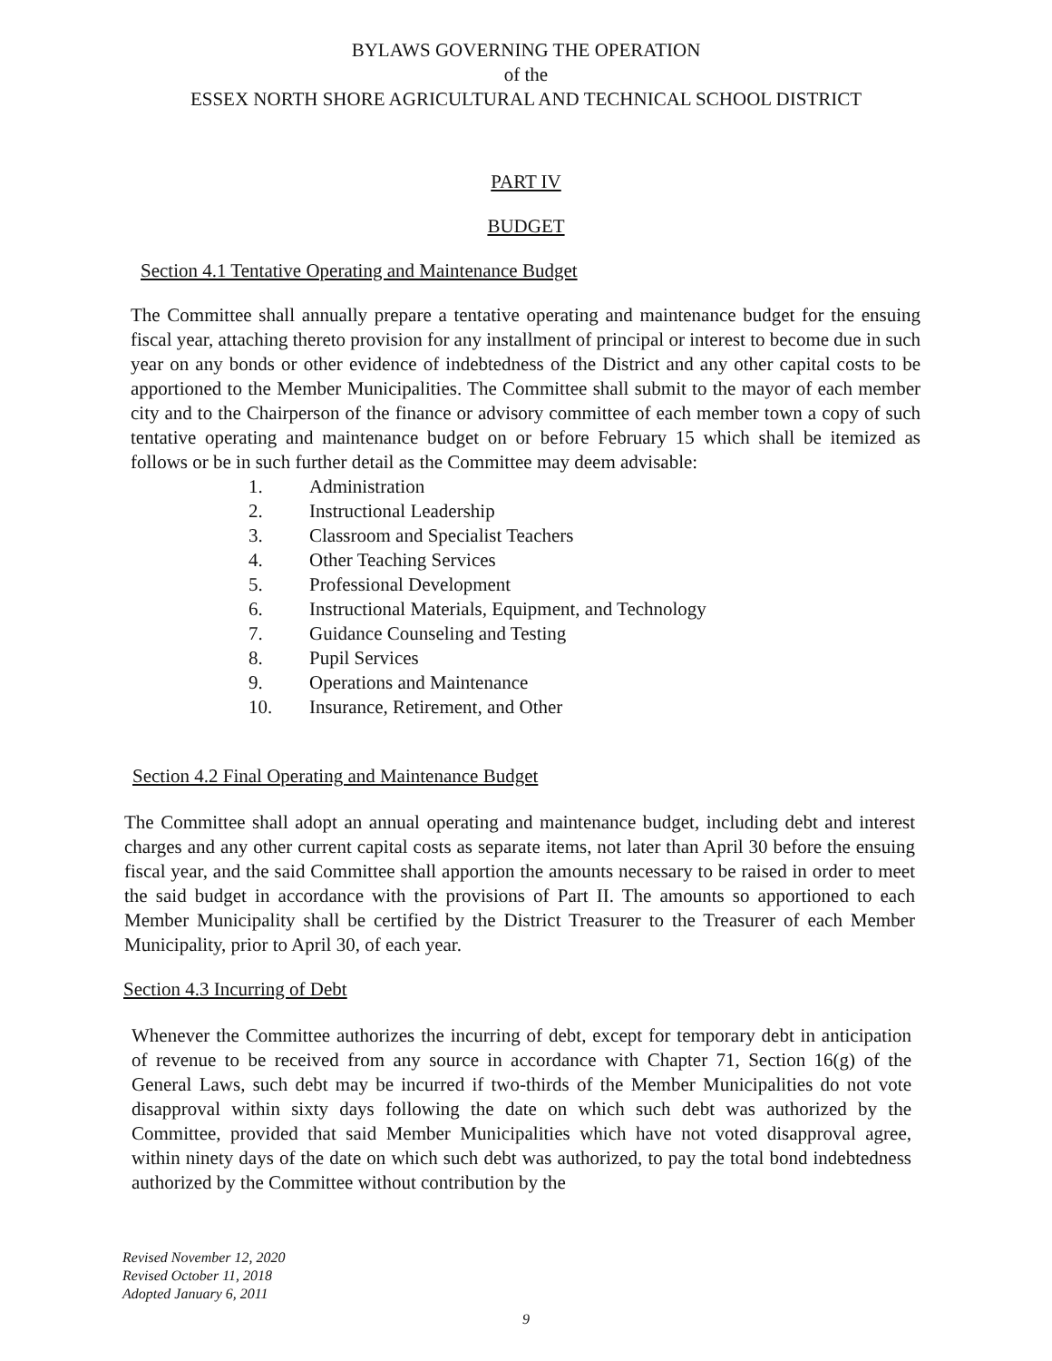BYLAWS GOVERNING THE OPERATION
of the
ESSEX NORTH SHORE AGRICULTURAL AND TECHNICAL SCHOOL DISTRICT
PART IV
BUDGET
Section 4.1 Tentative Operating and Maintenance Budget
The Committee shall annually prepare a tentative operating and maintenance budget for the ensuing fiscal year, attaching thereto provision for any installment of principal or interest to become due in such year on any bonds or other evidence of indebtedness of the District and any other capital costs to be apportioned to the Member Municipalities. The Committee shall submit to the mayor of each member city and to the Chairperson of the finance or advisory committee of each member town a copy of such tentative operating and maintenance budget on or before February 15 which shall be itemized as follows or be in such further detail as the Committee may deem advisable:
1. Administration
2. Instructional Leadership
3. Classroom and Specialist Teachers
4. Other Teaching Services
5. Professional Development
6. Instructional Materials, Equipment, and Technology
7. Guidance Counseling and Testing
8. Pupil Services
9. Operations and Maintenance
10. Insurance, Retirement, and Other
Section 4.2 Final Operating and Maintenance Budget
The Committee shall adopt an annual operating and maintenance budget, including debt and interest charges and any other current capital costs as separate items, not later than April 30 before the ensuing fiscal year, and the said Committee shall apportion the amounts necessary to be raised in order to meet the said budget in accordance with the provisions of Part II. The amounts so apportioned to each Member Municipality shall be certified by the District Treasurer to the Treasurer of each Member Municipality, prior to April 30, of each year.
Section 4.3 Incurring of Debt
Whenever the Committee authorizes the incurring of debt, except for temporary debt in anticipation of revenue to be received from any source in accordance with Chapter 71, Section 16(g) of the General Laws, such debt may be incurred if two-thirds of the Member Municipalities do not vote disapproval within sixty days following the date on which such debt was authorized by the Committee, provided that said Member Municipalities which have not voted disapproval agree, within ninety days of the date on which such debt was authorized, to pay the total bond indebtedness authorized by the Committee without contribution by the
Revised November 12, 2020
Revised October 11, 2018
Adopted January 6, 2011
9